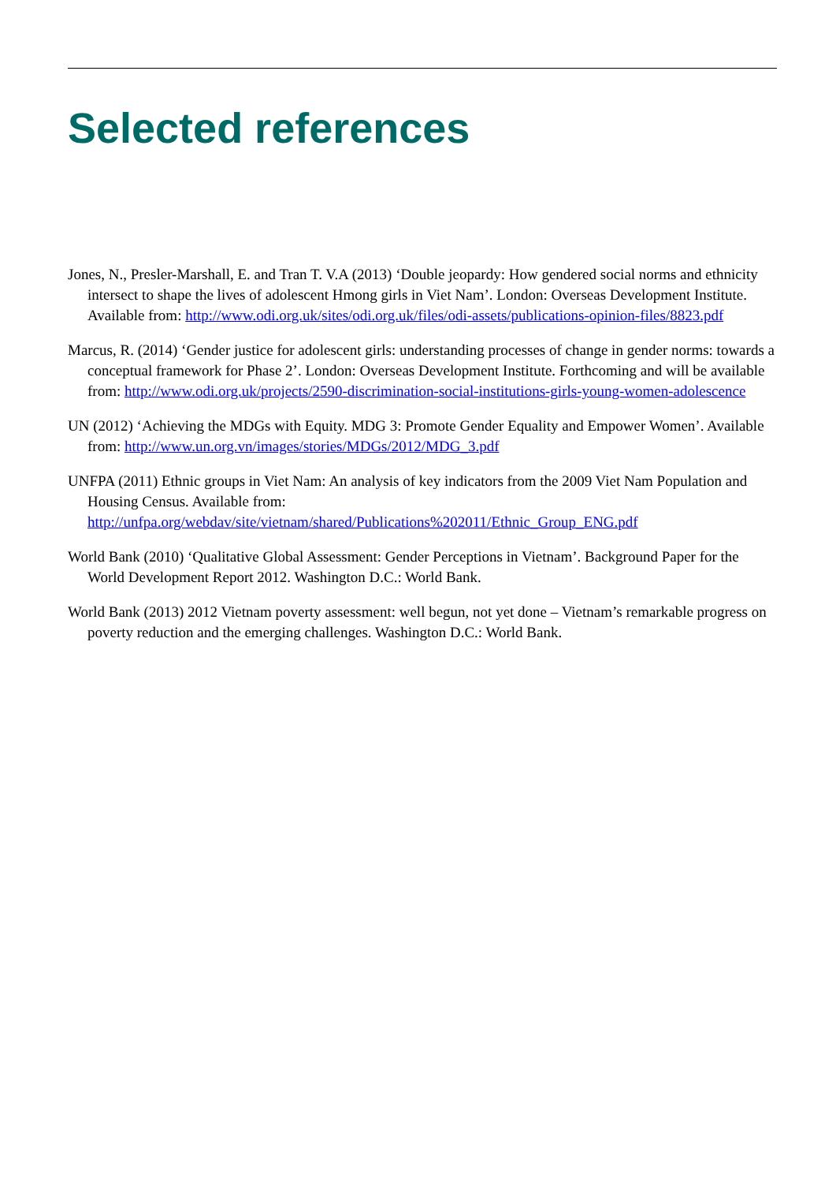Selected references
Jones, N., Presler-Marshall, E. and Tran T. V.A (2013) ‘Double jeopardy: How gendered social norms and ethnicity intersect to shape the lives of adolescent Hmong girls in Viet Nam’. London: Overseas Development Institute. Available from: http://www.odi.org.uk/sites/odi.org.uk/files/odi-assets/publications-opinion-files/8823.pdf
Marcus, R. (2014) ‘Gender justice for adolescent girls: understanding processes of change in gender norms: towards a conceptual framework for Phase 2’. London: Overseas Development Institute. Forthcoming and will be available from: http://www.odi.org.uk/projects/2590-discrimination-social-institutions-girls-young-women-adolescence
UN (2012) ‘Achieving the MDGs with Equity. MDG 3: Promote Gender Equality and Empower Women’. Available from: http://www.un.org.vn/images/stories/MDGs/2012/MDG_3.pdf
UNFPA (2011) Ethnic groups in Viet Nam: An analysis of key indicators from the 2009 Viet Nam Population and Housing Census. Available from: http://unfpa.org/webdav/site/vietnam/shared/Publications%202011/Ethnic_Group_ENG.pdf
World Bank (2010) ‘Qualitative Global Assessment: Gender Perceptions in Vietnam’. Background Paper for the World Development Report 2012. Washington D.C.: World Bank.
World Bank (2013) 2012 Vietnam poverty assessment: well begun, not yet done – Vietnam’s remarkable progress on poverty reduction and the emerging challenges. Washington D.C.: World Bank.